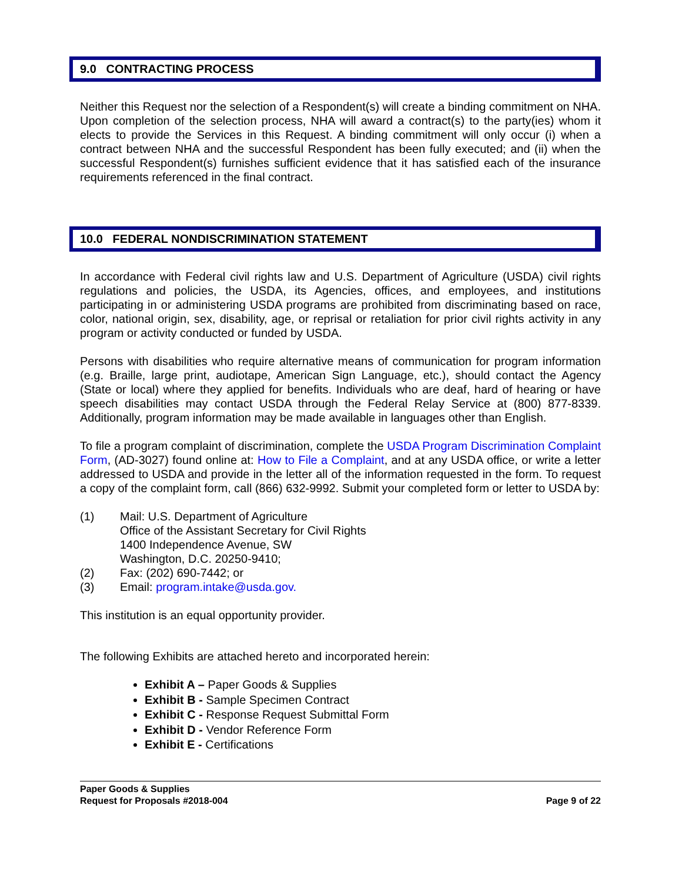9.0 CONTRACTING PROCESS
Neither this Request nor the selection of a Respondent(s) will create a binding commitment on NHA. Upon completion of the selection process, NHA will award a contract(s) to the party(ies) whom it elects to provide the Services in this Request. A binding commitment will only occur (i) when a contract between NHA and the successful Respondent has been fully executed; and (ii) when the successful Respondent(s) furnishes sufficient evidence that it has satisfied each of the insurance requirements referenced in the final contract.
10.0 FEDERAL NONDISCRIMINATION STATEMENT
In accordance with Federal civil rights law and U.S. Department of Agriculture (USDA) civil rights regulations and policies, the USDA, its Agencies, offices, and employees, and institutions participating in or administering USDA programs are prohibited from discriminating based on race, color, national origin, sex, disability, age, or reprisal or retaliation for prior civil rights activity in any program or activity conducted or funded by USDA.
Persons with disabilities who require alternative means of communication for program information (e.g. Braille, large print, audiotape, American Sign Language, etc.), should contact the Agency (State or local) where they applied for benefits. Individuals who are deaf, hard of hearing or have speech disabilities may contact USDA through the Federal Relay Service at (800) 877-8339. Additionally, program information may be made available in languages other than English.
To file a program complaint of discrimination, complete the USDA Program Discrimination Complaint Form, (AD-3027) found online at: How to File a Complaint, and at any USDA office, or write a letter addressed to USDA and provide in the letter all of the information requested in the form. To request a copy of the complaint form, call (866) 632-9992. Submit your completed form or letter to USDA by:
(1) Mail: U.S. Department of Agriculture
Office of the Assistant Secretary for Civil Rights
1400 Independence Avenue, SW
Washington, D.C. 20250-9410;
(2) Fax: (202) 690-7442; or
(3) Email: program.intake@usda.gov.
This institution is an equal opportunity provider.
The following Exhibits are attached hereto and incorporated herein:
Exhibit A – Paper Goods & Supplies
Exhibit B - Sample Specimen Contract
Exhibit C - Response Request Submittal Form
Exhibit D - Vendor Reference Form
Exhibit E - Certifications
Paper Goods & Supplies
Request for Proposals #2018-004
Page 9 of 22